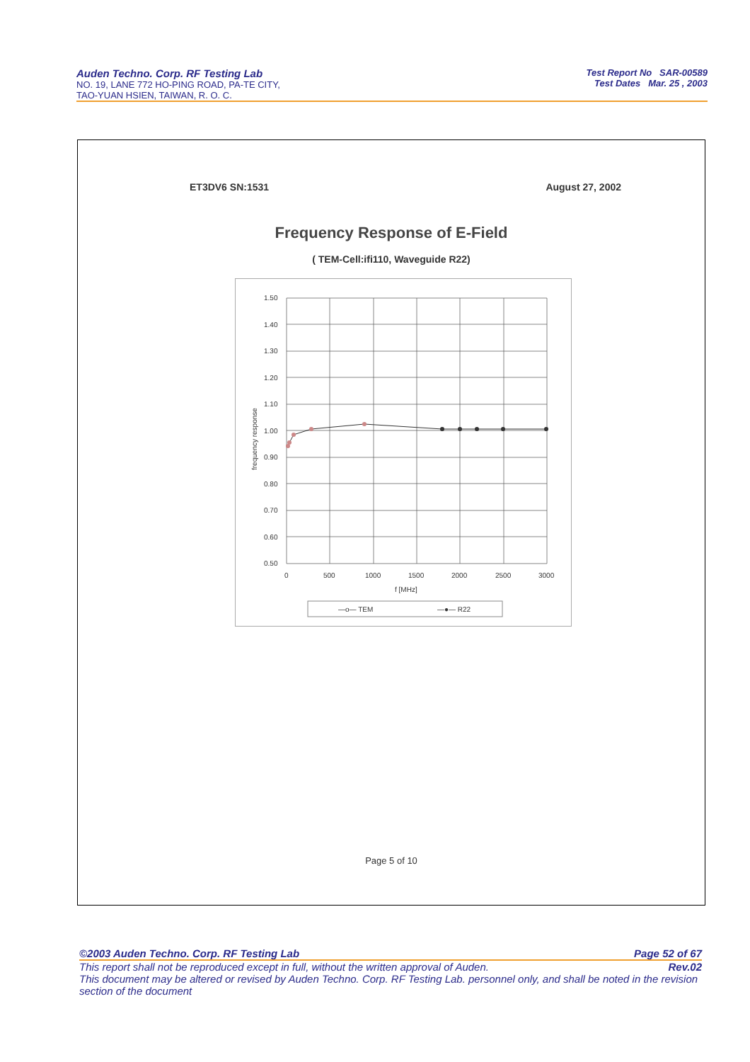Auden Techno. Corp. RF Testing Lab
NO. 19, LANE 772 HO-PING ROAD, PA-TE CITY,
TAO-YUAN HSIEN, TAIWAN, R. O. C.
Test Report No SAR-00589
Test Dates Mar. 25 , 2003
ET3DV6 SN:1531 August 27, 2002
Frequency Response of E-Field
( TEM-Cell:ifi110, Waveguide R22)
1.50
1.40
1.30
1.20
1.10
1.00
0.90
0.80
0.70
0.60
0.50
0
500
1000
1500
2000
2500
3000
f [MHz]
frequency response
—o— TEM
—●— R22
Page 5 of 10
©2003 Auden Techno. Corp. RF Testing Lab Page 52 of 67
This report shall not be reproduced except in full, without the written approval of Auden. Rev.02
This document may be altered or revised by Auden Techno. Corp. RF Testing Lab. personnel only, and shall be noted in the revision section of the document